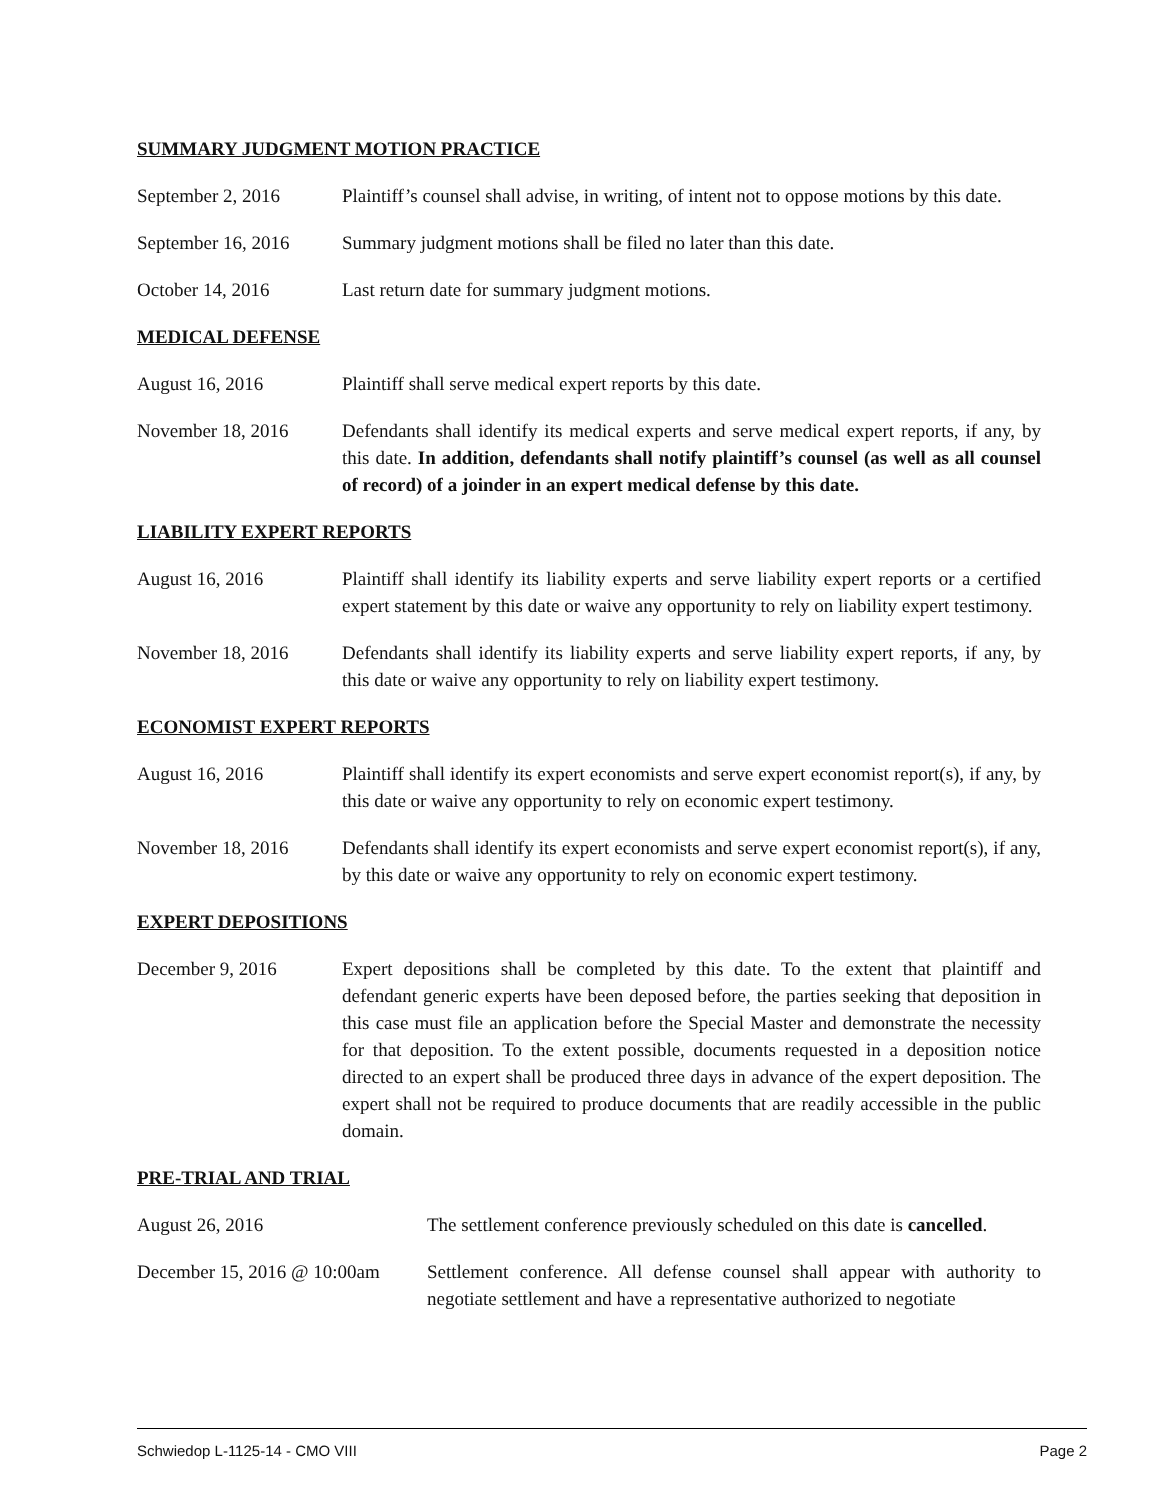SUMMARY JUDGMENT MOTION PRACTICE
September 2, 2016 Plaintiff’s counsel shall advise, in writing, of intent not to oppose motions by this date.
September 16, 2016
Summary judgment motions shall be filed no later than this date.
October 14, 2016 Last return date for summary judgment motions.
MEDICAL DEFENSE
August 16, 2016 Plaintiff shall serve medical expert reports by this date.
November 18, 2016 Defendants shall identify its medical experts and serve medical expert reports, if any, by this date. In addition, defendants shall notify plaintiff’s counsel (as well as all counsel of record) of a joinder in an expert medical defense by this date.
LIABILITY EXPERT REPORTS
August 16, 2016 Plaintiff shall identify its liability experts and serve liability expert reports or a certified expert statement by this date or waive any opportunity to rely on liability expert testimony.
November 18, 2016 Defendants shall identify its liability experts and serve liability expert reports, if any, by this date or waive any opportunity to rely on liability expert testimony.
ECONOMIST EXPERT REPORTS
August 16, 2016 Plaintiff shall identify its expert economists and serve expert economist report(s), if any, by this date or waive any opportunity to rely on economic expert testimony.
November 18, 2016 Defendants shall identify its expert economists and serve expert economist report(s), if any, by this date or waive any opportunity to rely on economic expert testimony.
EXPERT DEPOSITIONS
December 9, 2016 Expert depositions shall be completed by this date. To the extent that plaintiff and defendant generic experts have been deposed before, the parties seeking that deposition in this case must file an application before the Special Master and demonstrate the necessity for that deposition. To the extent possible, documents requested in a deposition notice directed to an expert shall be produced three days in advance of the expert deposition. The expert shall not be required to produce documents that are readily accessible in the public domain.
PRE-TRIAL AND TRIAL
August 26, 2016 The settlement conference previously scheduled on this date is cancelled.
December 15, 2016 @ 10:00am
Settlement conference. All defense counsel shall appear with authority to negotiate settlement and have a representative authorized to negotiate
Schwiedop L-1125-14 - CMO VIII Page 2